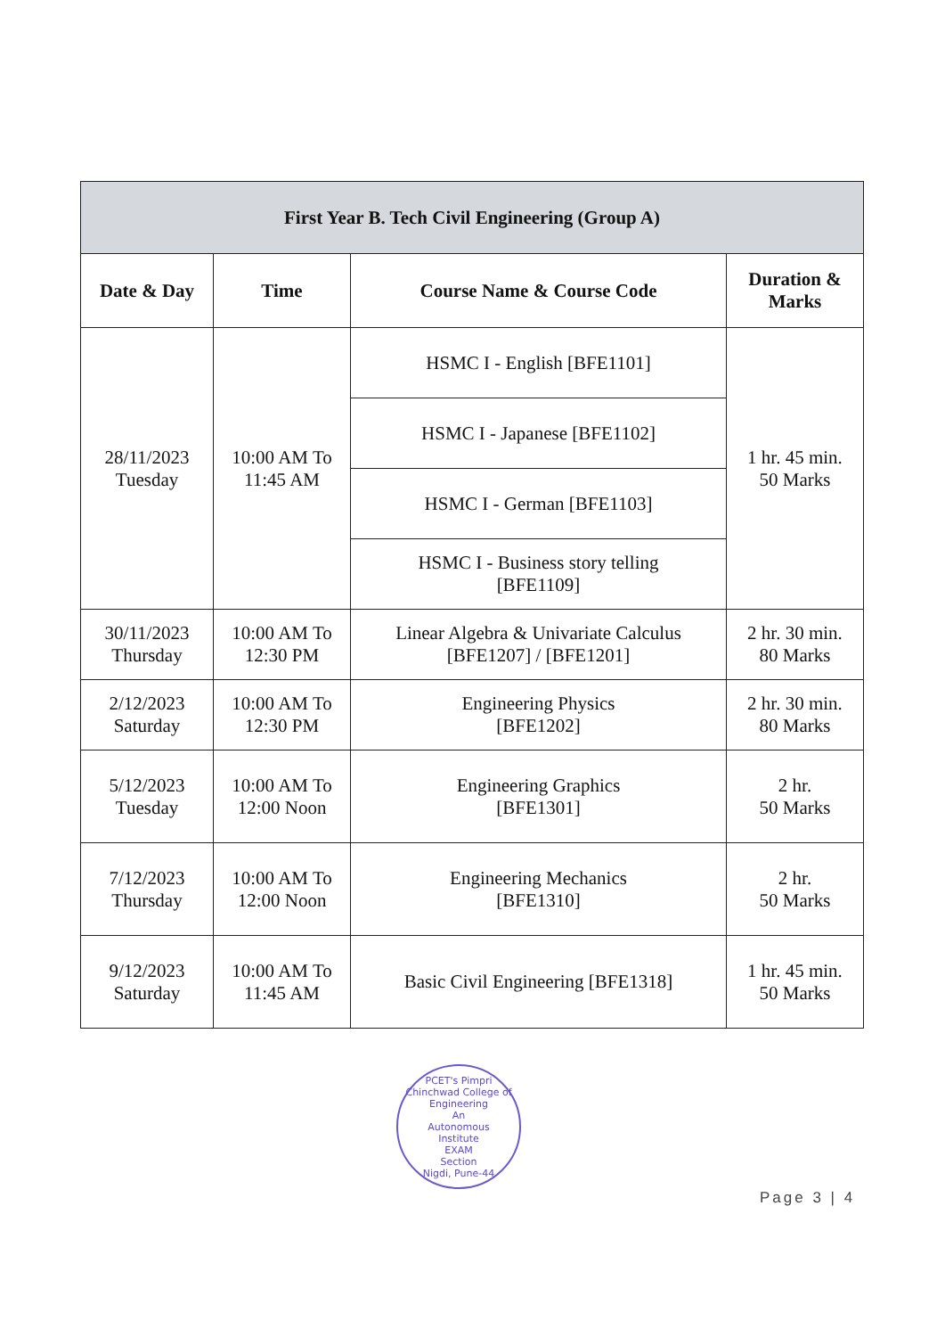| First Year B. Tech Civil Engineering (Group A) | | | |
| --- | --- | --- | --- |
| Date & Day | Time | Course Name & Course Code | Duration & Marks |
| 28/11/2023 Tuesday | 10:00 AM To 11:45 AM | HSMC I - English [BFE1101] | 1 hr. 45 min. 50 Marks |
| | | HSMC I - Japanese [BFE1102] | |
| | | HSMC I - German [BFE1103] | |
| | | HSMC I - Business story telling [BFE1109] | |
| 30/11/2023 Thursday | 10:00 AM To 12:30 PM | Linear Algebra & Univariate Calculus [BFE1207] / [BFE1201] | 2 hr. 30 min. 80 Marks |
| 2/12/2023 Saturday | 10:00 AM To 12:30 PM | Engineering Physics [BFE1202] | 2 hr. 30 min. 80 Marks |
| 5/12/2023 Tuesday | 10:00 AM To 12:00 Noon | Engineering Graphics [BFE1301] | 2 hr. 50 Marks |
| 7/12/2023 Thursday | 10:00 AM To 12:00 Noon | Engineering Mechanics [BFE1310] | 2 hr. 50 Marks |
| 9/12/2023 Saturday | 10:00 AM To 11:45 AM | Basic Civil Engineering [BFE1318] | 1 hr. 45 min. 50 Marks |
PCET's Pimpri Chinchwad College of Engineering
An
Autonomous
Institute
EXAM
Section
Nigdi, Pune-44
Page 3 | 4